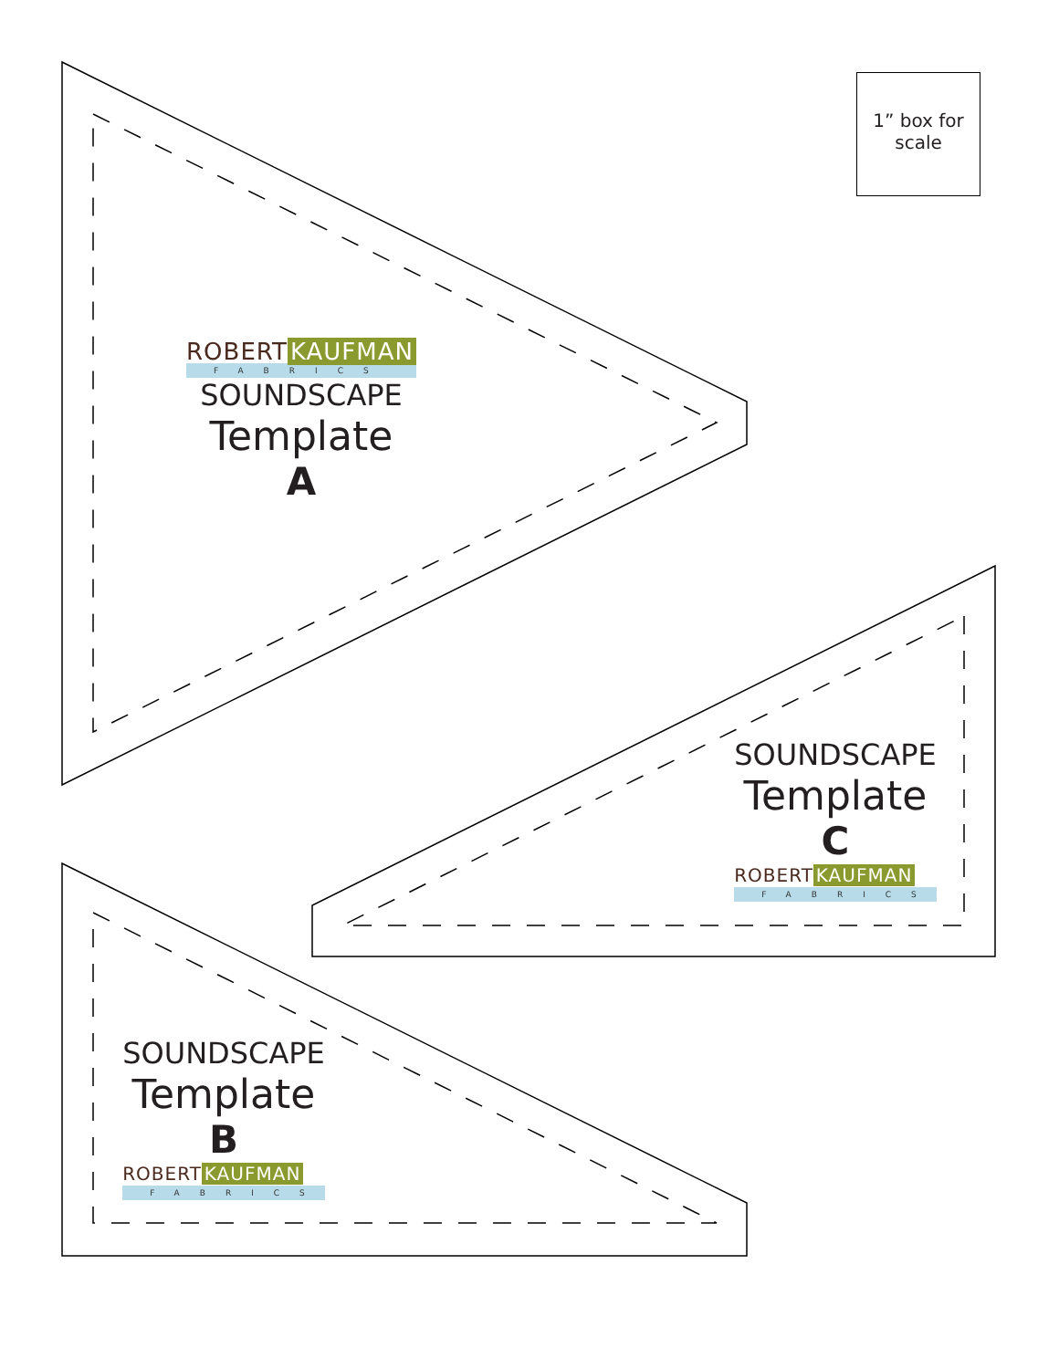1” box for scale
ROBERT KAUFMAN
FABRICS
SOUNDSCAPE
Template
A
SOUNDSCAPE
Template
C
ROBERT KAUFMAN
FABRICS
SOUNDSCAPE
Template
B
ROBERT KAUFMAN
FABRICS